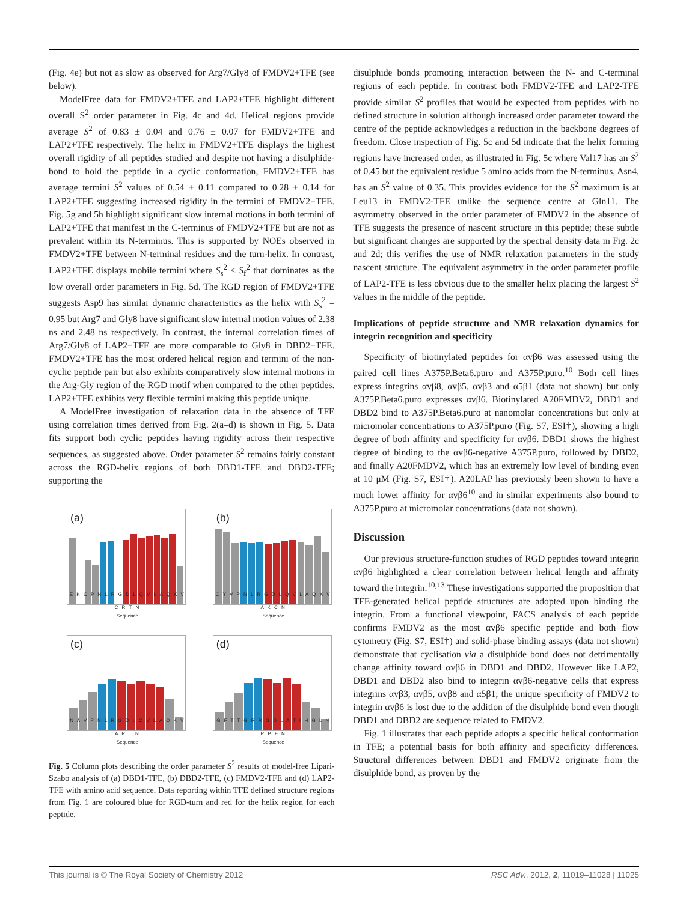(Fig. 4e) but not as slow as observed for Arg7/Gly8 of FMDV2+TFE (see below).
ModelFree data for FMDV2+TFE and LAP2+TFE highlight different overall S<sup>2</sup> order parameter in Fig. 4c and 4d. Helical regions provide average S<sup>2</sup> of 0.83 ± 0.04 and 0.76 ± 0.07 for FMDV2+TFE and LAP2+TFE respectively. The helix in FMDV2+TFE displays the highest overall rigidity of all peptides studied and despite not having a disulphide-bond to hold the peptide in a cyclic conformation, FMDV2+TFE has average termini S<sup>2</sup> values of 0.54 ± 0.11 compared to 0.28 ± 0.14 for LAP2+TFE suggesting increased rigidity in the termini of FMDV2+TFE. Fig. 5g and 5h highlight significant slow internal motions in both termini of LAP2+TFE that manifest in the C-terminus of FMDV2+TFE but are not as prevalent within its N-terminus. This is supported by NOEs observed in FMDV2+TFE between N-terminal residues and the turn-helix. In contrast, LAP2+TFE displays mobile termini where S<sub>s</sub><sup>2</sup> < S<sub>f</sub><sup>2</sup> that dominates as the low overall order parameters in Fig. 5d. The RGD region of FMDV2+TFE suggests Asp9 has similar dynamic characteristics as the helix with S<sub>s</sub><sup>2</sup> = 0.95 but Arg7 and Gly8 have significant slow internal motion values of 2.38 ns and 2.48 ns respectively. In contrast, the internal correlation times of Arg7/Gly8 of LAP2+TFE are more comparable to Gly8 in DBD2+TFE. FMDV2+TFE has the most ordered helical region and termini of the non-cyclic peptide pair but also exhibits comparatively slow internal motions in the Arg-Gly region of the RGD motif when compared to the other peptides. LAP2+TFE exhibits very flexible termini making this peptide unique.
A ModelFree investigation of relaxation data in the absence of TFE using correlation times derived from Fig. 2(a–d) is shown in Fig. 5. Data fits support both cyclic peptides having rigidity across their respective sequences, as suggested above. Order parameter S<sup>2</sup> remains fairly constant across the RGD-helix regions of both DBD1-TFE and DBD2-TFE; supporting the
(a)
E K C P N L R G D L Q V L A Q K V C R T N
Sequence
(b)
C Y V P N L R G D L Q V L A Q K V A K C N
Sequence
(c)
N A V P N L R G D L Q V L A Q K V A R T N
Sequence
(d)
G F T T G R R G D L A T I H G L N R P F N
Sequence
Fig. 5 Column plots describing the order parameter S<sup>2</sup> results of model-free Lipari-Szabo analysis of (a) DBD1-TFE, (b) DBD2-TFE, (c) FMDV2-TFE and (d) LAP2-TFE with amino acid sequence. Data reporting within TFE defined structure regions from Fig. 1 are coloured blue for RGD-turn and red for the helix region for each peptide.
disulphide bonds promoting interaction between the N- and C-terminal regions of each peptide. In contrast both FMDV2-TFE and LAP2-TFE provide similar S<sup>2</sup> profiles that would be expected from peptides with no defined structure in solution although increased order parameter toward the centre of the peptide acknowledges a reduction in the backbone degrees of freedom. Close inspection of Fig. 5c and 5d indicate that the helix forming regions have increased order, as illustrated in Fig. 5c where Val17 has an S<sup>2</sup> of 0.45 but the equivalent residue 5 amino acids from the N-terminus, Asn4, has an S<sup>2</sup> value of 0.35. This provides evidence for the S<sup>2</sup> maximum is at Leu13 in FMDV2-TFE unlike the sequence centre at Gln11. The asymmetry observed in the order parameter of FMDV2 in the absence of TFE suggests the presence of nascent structure in this peptide; these subtle but significant changes are supported by the spectral density data in Fig. 2c and 2d; this verifies the use of NMR relaxation parameters in the study nascent structure. The equivalent asymmetry in the order parameter profile of LAP2-TFE is less obvious due to the smaller helix placing the largest S<sup>2</sup> values in the middle of the peptide.
Implications of peptide structure and NMR relaxation dynamics for integrin recognition and specificity
Specificity of biotinylated peptides for αvβ6 was assessed using the paired cell lines A375P.Beta6.puro and A375P.puro.<sup>10</sup> Both cell lines express integrins αvβ8, αvβ5, αvβ3 and α5β1 (data not shown) but only A375P.Beta6.puro expresses αvβ6. Biotinylated A20FMDV2, DBD1 and DBD2 bind to A375P.Beta6.puro at nanomolar concentrations but only at micromolar concentrations to A375P.puro (Fig. S7, ESI†), showing a high degree of both affinity and specificity for αvβ6. DBD1 shows the highest degree of binding to the αvβ6-negative A375P.puro, followed by DBD2, and finally A20FMDV2, which has an extremely low level of binding even at 10 μM (Fig. S7, ESI†). A20LAP has previously been shown to have a much lower affinity for αvβ6<sup>10</sup> and in similar experiments also bound to A375P.puro at micromolar concentrations (data not shown).
Discussion
Our previous structure-function studies of RGD peptides toward integrin αvβ6 highlighted a clear correlation between helical length and affinity toward the integrin.<sup>10,13</sup> These investigations supported the proposition that TFE-generated helical peptide structures are adopted upon binding the integrin. From a functional viewpoint, FACS analysis of each peptide confirms FMDV2 as the most αvβ6 specific peptide and both flow cytometry (Fig. S7, ESI†) and solid-phase binding assays (data not shown) demonstrate that cyclisation via a disulphide bond does not detrimentally change affinity toward αvβ6 in DBD1 and DBD2. However like LAP2, DBD1 and DBD2 also bind to integrin αvβ6-negative cells that express integrins αvβ3, αvβ5, αvβ8 and α5β1; the unique specificity of FMDV2 to integrin αvβ6 is lost due to the addition of the disulphide bond even though DBD1 and DBD2 are sequence related to FMDV2.
Fig. 1 illustrates that each peptide adopts a specific helical conformation in TFE; a potential basis for both affinity and specificity differences. Structural differences between DBD1 and FMDV2 originate from the disulphide bond, as proven by the
This journal is © The Royal Society of Chemistry 2012 RSC Adv., 2012, 2, 11019–11028 | 11025